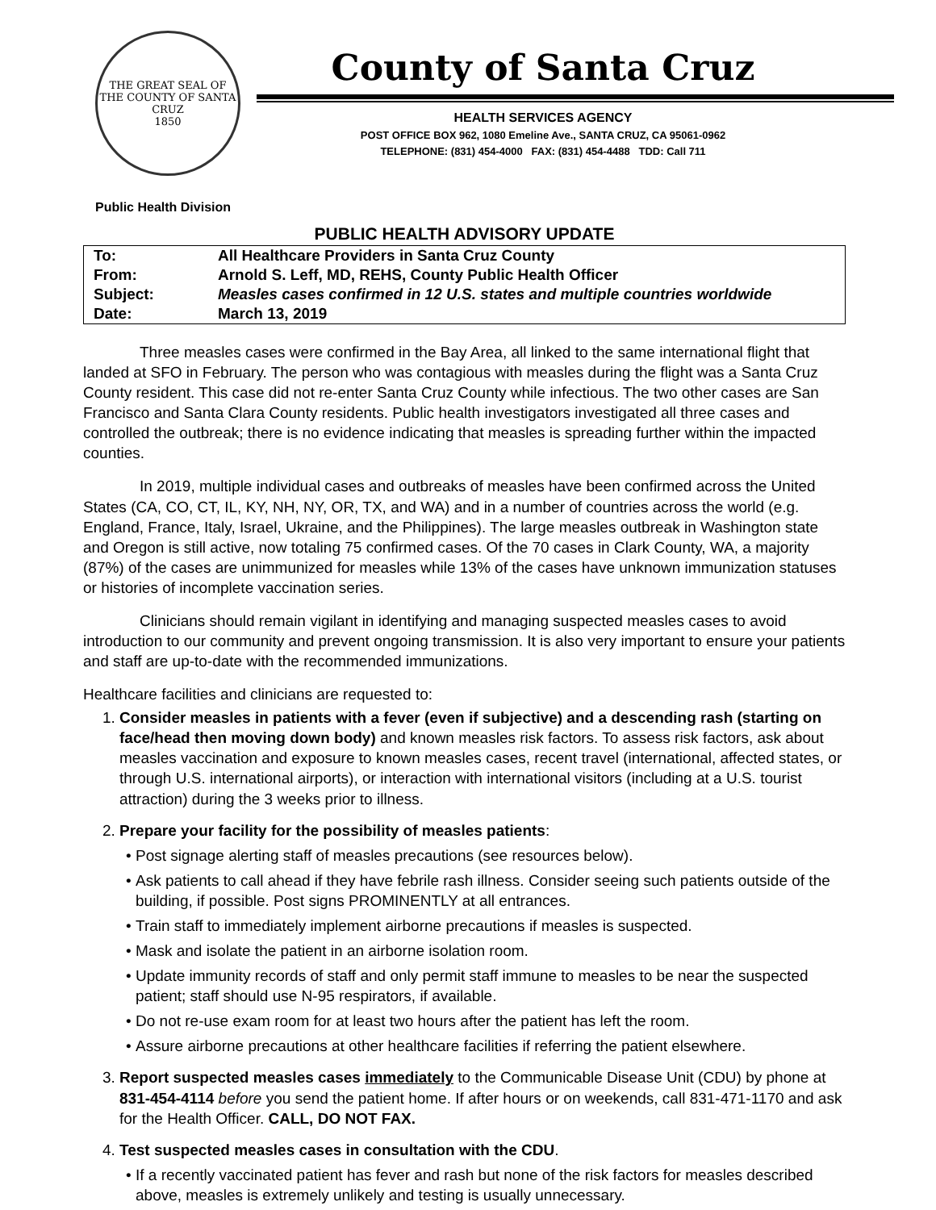THE GREAT SEAL OF THE COUNTY OF SANTA CRUZ
1850
County of Santa Cruz
HEALTH SERVICES AGENCY
POST OFFICE BOX 962, 1080 Emeline Ave., SANTA CRUZ, CA 95061-0962
TELEPHONE: (831) 454-4000 FAX: (831) 454-4488 TDD: Call 711
Public Health Division
PUBLIC HEALTH ADVISORY UPDATE
| To: | All Healthcare Providers in Santa Cruz County |
| From: | Arnold S. Leff, MD, REHS, County Public Health Officer |
| Subject: | Measles cases confirmed in 12 U.S. states and multiple countries worldwide |
| Date: | March 13, 2019 |
Three measles cases were confirmed in the Bay Area, all linked to the same international flight that landed at SFO in February. The person who was contagious with measles during the flight was a Santa Cruz County resident. This case did not re-enter Santa Cruz County while infectious. The two other cases are San Francisco and Santa Clara County residents. Public health investigators investigated all three cases and controlled the outbreak; there is no evidence indicating that measles is spreading further within the impacted counties.
In 2019, multiple individual cases and outbreaks of measles have been confirmed across the United States (CA, CO, CT, IL, KY, NH, NY, OR, TX, and WA) and in a number of countries across the world (e.g. England, France, Italy, Israel, Ukraine, and the Philippines). The large measles outbreak in Washington state and Oregon is still active, now totaling 75 confirmed cases. Of the 70 cases in Clark County, WA, a majority (87%) of the cases are unimmunized for measles while 13% of the cases have unknown immunization statuses or histories of incomplete vaccination series.
Clinicians should remain vigilant in identifying and managing suspected measles cases to avoid introduction to our community and prevent ongoing transmission. It is also very important to ensure your patients and staff are up-to-date with the recommended immunizations.
Healthcare facilities and clinicians are requested to:
1. Consider measles in patients with a fever (even if subjective) and a descending rash (starting on face/head then moving down body) and known measles risk factors. To assess risk factors, ask about measles vaccination and exposure to known measles cases, recent travel (international, affected states, or through U.S. international airports), or interaction with international visitors (including at a U.S. tourist attraction) during the 3 weeks prior to illness.
2. Prepare your facility for the possibility of measles patients:
Post signage alerting staff of measles precautions (see resources below).
Ask patients to call ahead if they have febrile rash illness. Consider seeing such patients outside of the building, if possible. Post signs PROMINENTLY at all entrances.
Train staff to immediately implement airborne precautions if measles is suspected.
Mask and isolate the patient in an airborne isolation room.
Update immunity records of staff and only permit staff immune to measles to be near the suspected patient; staff should use N-95 respirators, if available.
Do not re-use exam room for at least two hours after the patient has left the room.
Assure airborne precautions at other healthcare facilities if referring the patient elsewhere.
3. Report suspected measles cases immediately to the Communicable Disease Unit (CDU) by phone at 831-454-4114 before you send the patient home. If after hours or on weekends, call 831-471-1170 and ask for the Health Officer. CALL, DO NOT FAX.
4. Test suspected measles cases in consultation with the CDU.
If a recently vaccinated patient has fever and rash but none of the risk factors for measles described above, measles is extremely unlikely and testing is usually unnecessary.